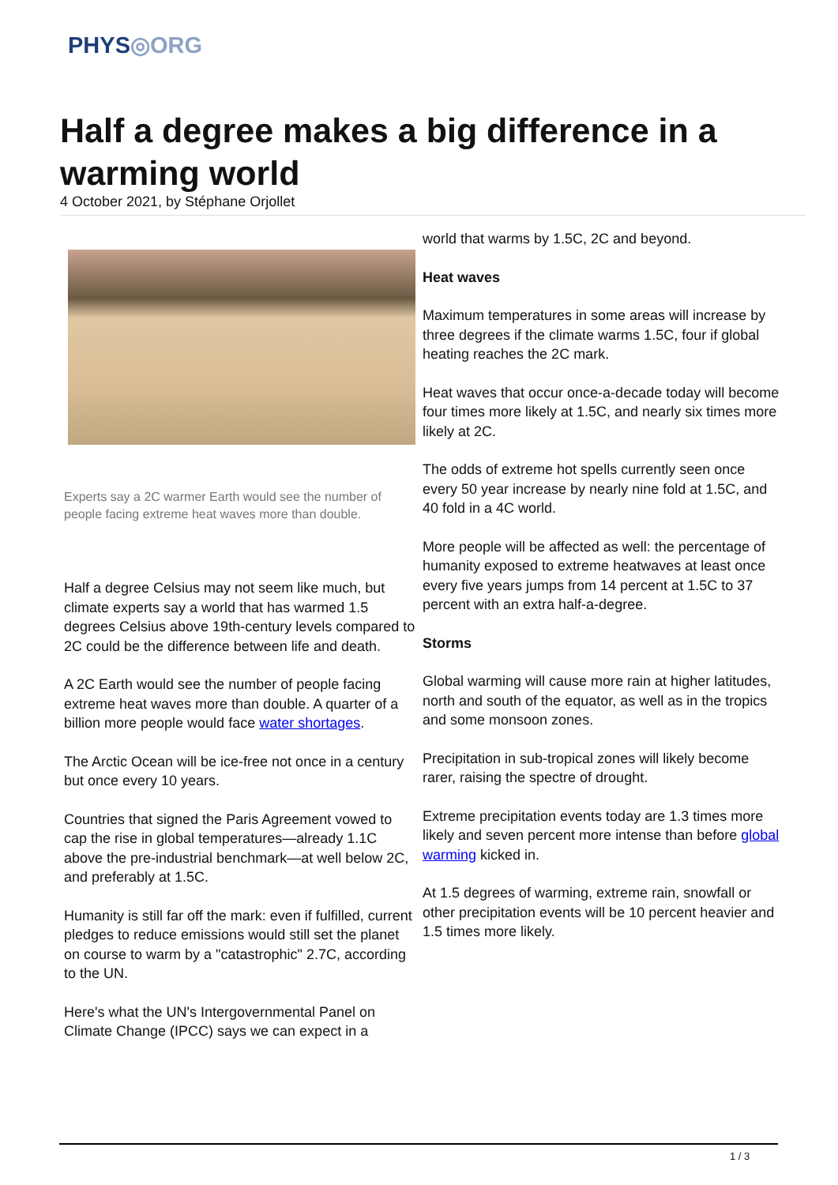PHYS◎ORG
Half a degree makes a big difference in a warming world
4 October 2021, by Stéphane Orjollet
Experts say a 2C warmer Earth would see the number of people facing extreme heat waves more than double.
Half a degree Celsius may not seem like much, but climate experts say a world that has warmed 1.5 degrees Celsius above 19th-century levels compared to 2C could be the difference between life and death.
A 2C Earth would see the number of people facing extreme heat waves more than double. A quarter of a billion more people would face water shortages.
The Arctic Ocean will be ice-free not once in a century but once every 10 years.
Countries that signed the Paris Agreement vowed to cap the rise in global temperatures—already 1.1C above the pre-industrial benchmark—at well below 2C, and preferably at 1.5C.
Humanity is still far off the mark: even if fulfilled, current pledges to reduce emissions would still set the planet on course to warm by a "catastrophic" 2.7C, according to the UN.
Here's what the UN's Intergovernmental Panel on Climate Change (IPCC) says we can expect in a
world that warms by 1.5C, 2C and beyond.
Heat waves
Maximum temperatures in some areas will increase by three degrees if the climate warms 1.5C, four if global heating reaches the 2C mark.
Heat waves that occur once-a-decade today will become four times more likely at 1.5C, and nearly six times more likely at 2C.
The odds of extreme hot spells currently seen once every 50 year increase by nearly nine fold at 1.5C, and 40 fold in a 4C world.
More people will be affected as well: the percentage of humanity exposed to extreme heatwaves at least once every five years jumps from 14 percent at 1.5C to 37 percent with an extra half-a-degree.
Storms
Global warming will cause more rain at higher latitudes, north and south of the equator, as well as in the tropics and some monsoon zones.
Precipitation in sub-tropical zones will likely become rarer, raising the spectre of drought.
Extreme precipitation events today are 1.3 times more likely and seven percent more intense than before global warming kicked in.
At 1.5 degrees of warming, extreme rain, snowfall or other precipitation events will be 10 percent heavier and 1.5 times more likely.
1 / 3